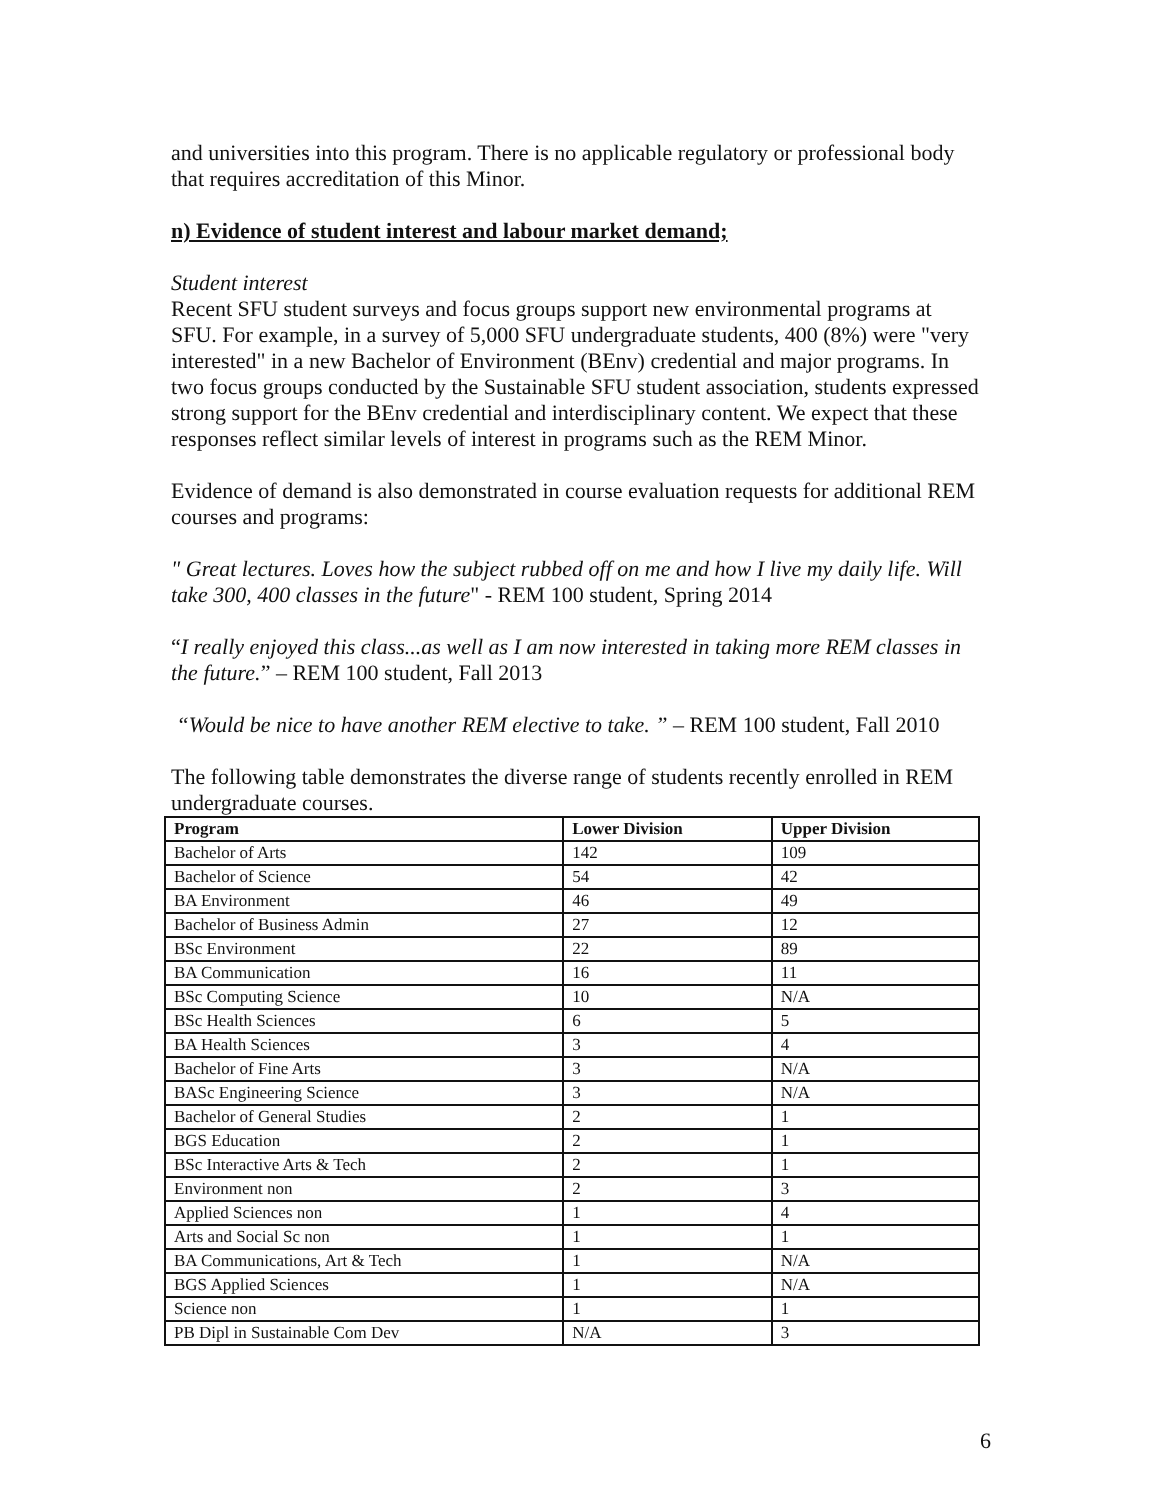and universities into this program. There is no applicable regulatory or professional body that requires accreditation of this Minor.
n) Evidence of student interest and labour market demand;
Student interest
Recent SFU student surveys and focus groups support new environmental programs at SFU. For example, in a survey of 5,000 SFU undergraduate students, 400 (8%) were "very interested" in a new Bachelor of Environment (BEnv) credential and major programs. In two focus groups conducted by the Sustainable SFU student association, students expressed strong support for the BEnv credential and interdisciplinary content. We expect that these responses reflect similar levels of interest in programs such as the REM Minor.
Evidence of demand is also demonstrated in course evaluation requests for additional REM courses and programs:
" Great lectures. Loves how the subject rubbed off on me and how I live my daily life. Will take 300, 400 classes in the future" - REM 100 student, Spring 2014
“I really enjoyed this class...as well as I am now interested in taking more REM classes in the future.” – REM 100 student, Fall 2013
“Would be nice to have another REM elective to take. ” – REM 100 student, Fall 2010
The following table demonstrates the diverse range of students recently enrolled in REM undergraduate courses.
| Program | Lower Division | Upper Division |
| --- | --- | --- |
| Bachelor of Arts | 142 | 109 |
| Bachelor of Science | 54 | 42 |
| BA Environment | 46 | 49 |
| Bachelor of Business Admin | 27 | 12 |
| BSc Environment | 22 | 89 |
| BA Communication | 16 | 11 |
| BSc Computing Science | 10 | N/A |
| BSc Health Sciences | 6 | 5 |
| BA Health Sciences | 3 | 4 |
| Bachelor of Fine Arts | 3 | N/A |
| BASc Engineering Science | 3 | N/A |
| Bachelor of General Studies | 2 | 1 |
| BGS Education | 2 | 1 |
| BSc Interactive Arts & Tech | 2 | 1 |
| Environment non | 2 | 3 |
| Applied Sciences non | 1 | 4 |
| Arts and Social Sc non | 1 | 1 |
| BA Communications, Art & Tech | 1 | N/A |
| BGS Applied Sciences | 1 | N/A |
| Science non | 1 | 1 |
| PB Dipl in Sustainable Com Dev | N/A | 3 |
6